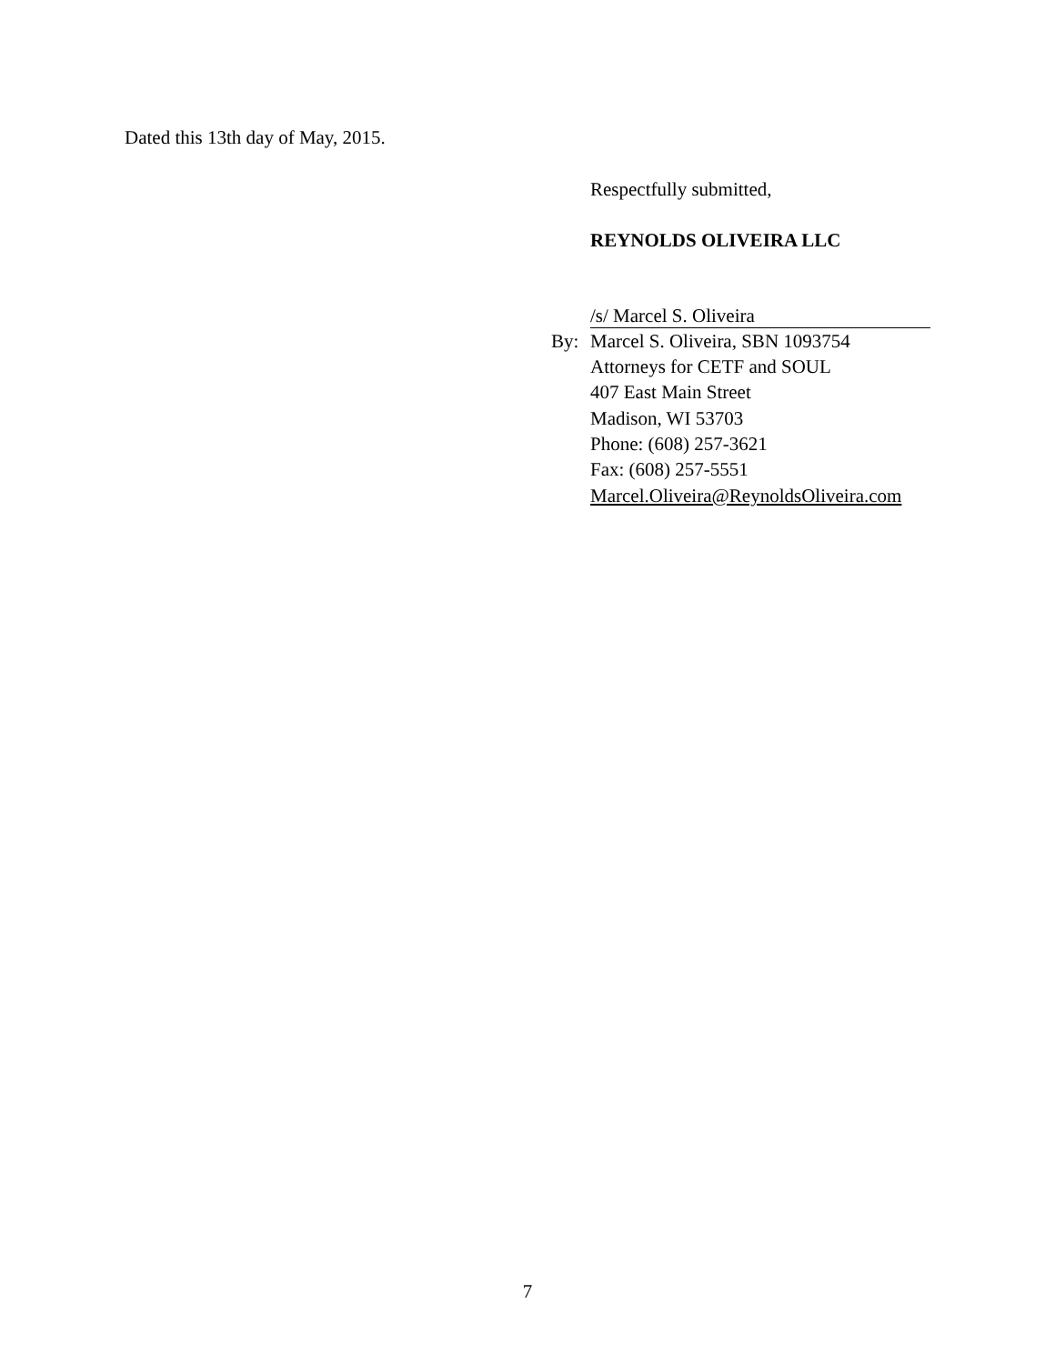Dated this 13th day of May, 2015.
Respectfully submitted,
REYNOLDS OLIVEIRA LLC
/s/ Marcel S. Oliveira
By: Marcel S. Oliveira, SBN 1093754
Attorneys for CETF and SOUL
407 East Main Street
Madison, WI 53703
Phone: (608) 257-3621
Fax: (608) 257-5551
Marcel.Oliveira@ReynoldsOliveira.com
7